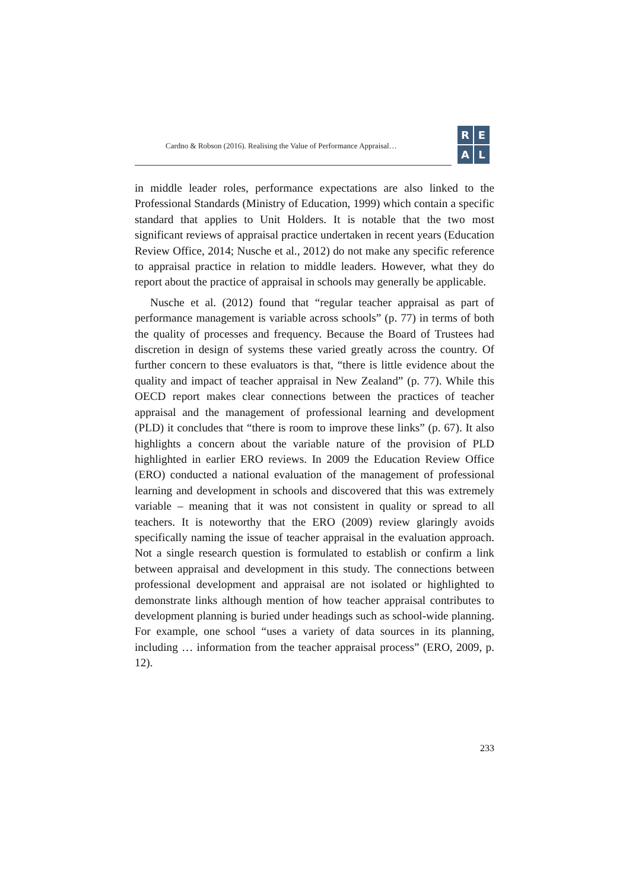Cardno & Robson (2016). Realising the Value of Performance Appraisal…
R
E
A
L
in middle leader roles, performance expectations are also linked to the Professional Standards (Ministry of Education, 1999) which contain a specific standard that applies to Unit Holders. It is notable that the two most significant reviews of appraisal practice undertaken in recent years (Education Review Office, 2014; Nusche et al., 2012) do not make any specific reference to appraisal practice in relation to middle leaders. However, what they do report about the practice of appraisal in schools may generally be applicable.
Nusche et al. (2012) found that “regular teacher appraisal as part of performance management is variable across schools” (p. 77) in terms of both the quality of processes and frequency. Because the Board of Trustees had discretion in design of systems these varied greatly across the country. Of further concern to these evaluators is that, “there is little evidence about the quality and impact of teacher appraisal in New Zealand” (p. 77). While this OECD report makes clear connections between the practices of teacher appraisal and the management of professional learning and development (PLD) it concludes that “there is room to improve these links” (p. 67). It also highlights a concern about the variable nature of the provision of PLD highlighted in earlier ERO reviews. In 2009 the Education Review Office (ERO) conducted a national evaluation of the management of professional learning and development in schools and discovered that this was extremely variable – meaning that it was not consistent in quality or spread to all teachers. It is noteworthy that the ERO (2009) review glaringly avoids specifically naming the issue of teacher appraisal in the evaluation approach. Not a single research question is formulated to establish or confirm a link between appraisal and development in this study. The connections between professional development and appraisal are not isolated or highlighted to demonstrate links although mention of how teacher appraisal contributes to development planning is buried under headings such as school-wide planning. For example, one school “uses a variety of data sources in its planning, including … information from the teacher appraisal process” (ERO, 2009, p. 12).
233